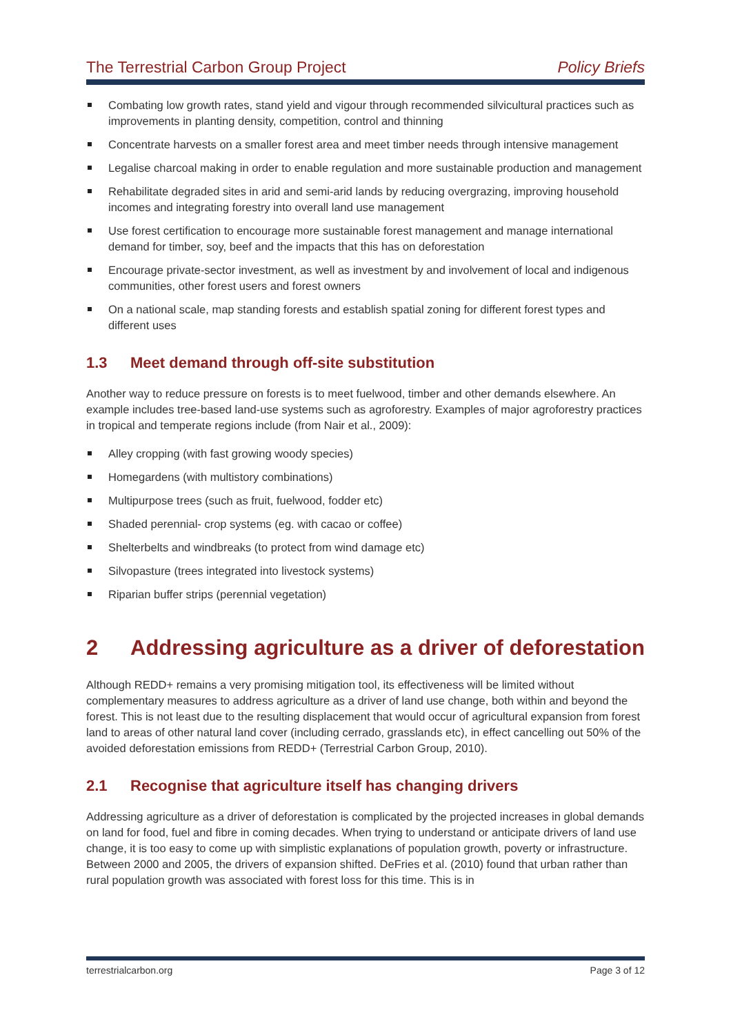The Terrestrial Carbon Group Project Policy Briefs
Combating low growth rates, stand yield and vigour through recommended silvicultural practices such as improvements in planting density, competition, control and thinning
Concentrate harvests on a smaller forest area and meet timber needs through intensive management
Legalise charcoal making in order to enable regulation and more sustainable production and management
Rehabilitate degraded sites in arid and semi-arid lands by reducing overgrazing, improving household incomes and integrating forestry into overall land use management
Use forest certification to encourage more sustainable forest management and manage international demand for timber, soy, beef and the impacts that this has on deforestation
Encourage private-sector investment, as well as investment by and involvement of local and indigenous communities, other forest users and forest owners
On a national scale, map standing forests and establish spatial zoning for different forest types and different uses
1.3 Meet demand through off-site substitution
Another way to reduce pressure on forests is to meet fuelwood, timber and other demands elsewhere. An example includes tree-based land-use systems such as agroforestry. Examples of major agroforestry practices in tropical and temperate regions include (from Nair et al., 2009):
Alley cropping (with fast growing woody species)
Homegardens (with multistory combinations)
Multipurpose trees (such as fruit, fuelwood, fodder etc)
Shaded perennial- crop systems (eg. with cacao or coffee)
Shelterbelts and windbreaks (to protect from wind damage etc)
Silvopasture (trees integrated into livestock systems)
Riparian buffer strips (perennial vegetation)
2 Addressing agriculture as a driver of deforestation
Although REDD+ remains a very promising mitigation tool, its effectiveness will be limited without complementary measures to address agriculture as a driver of land use change, both within and beyond the forest. This is not least due to the resulting displacement that would occur of agricultural expansion from forest land to areas of other natural land cover (including cerrado, grasslands etc), in effect cancelling out 50% of the avoided deforestation emissions from REDD+ (Terrestrial Carbon Group, 2010).
2.1 Recognise that agriculture itself has changing drivers
Addressing agriculture as a driver of deforestation is complicated by the projected increases in global demands on land for food, fuel and fibre in coming decades. When trying to understand or anticipate drivers of land use change, it is too easy to come up with simplistic explanations of population growth, poverty or infrastructure. Between 2000 and 2005, the drivers of expansion shifted. DeFries et al. (2010) found that urban rather than rural population growth was associated with forest loss for this time. This is in
terrestrialcarbon.org Page 3 of 12